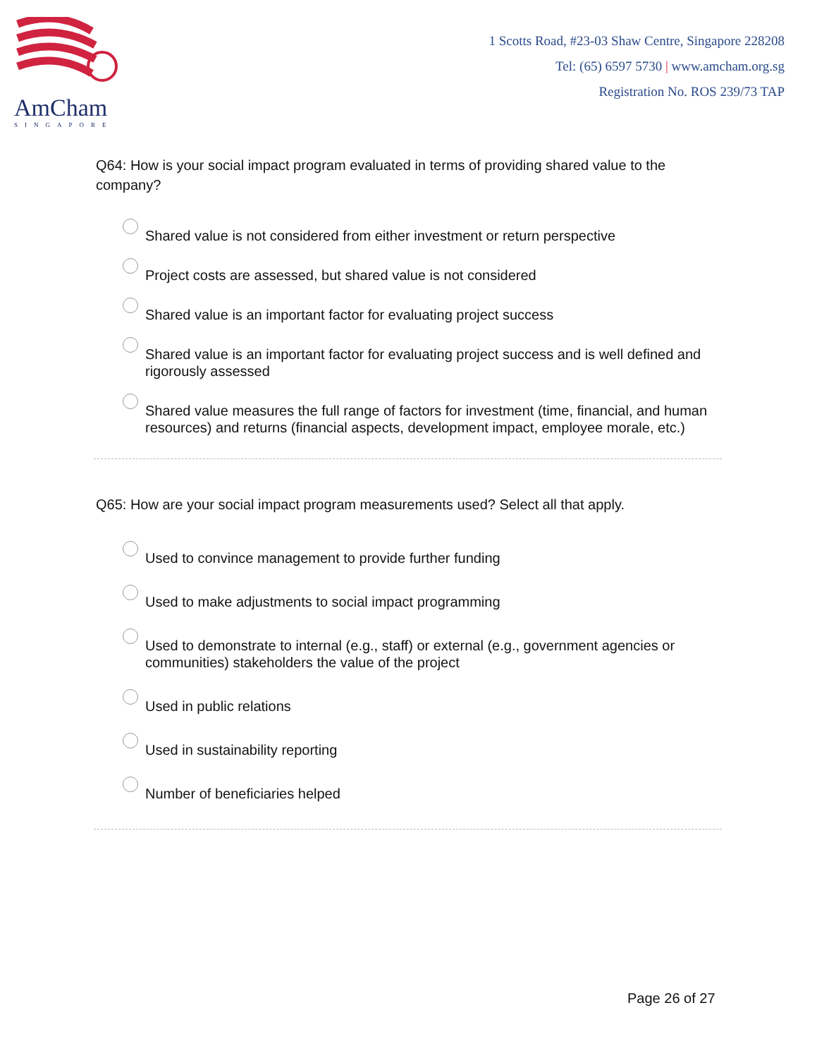AmCham
SINGAPORE
1 Scotts Road, #23-03 Shaw Centre, Singapore 228208
Tel: (65) 6597 5730 | www.amcham.org.sg
Registration No. ROS 239/73 TAP
Q64: How is your social impact program evaluated in terms of providing shared value to the company?
Shared value is not considered from either investment or return perspective
Project costs are assessed, but shared value is not considered
Shared value is an important factor for evaluating project success
Shared value is an important factor for evaluating project success and is well defined and rigorously assessed
Shared value measures the full range of factors for investment (time, financial, and human resources) and returns (financial aspects, development impact, employee morale, etc.)
Q65: How are your social impact program measurements used? Select all that apply.
Used to convince management to provide further funding
Used to make adjustments to social impact programming
Used to demonstrate to internal (e.g., staff) or external (e.g., government agencies or communities) stakeholders the value of the project
Used in public relations
Used in sustainability reporting
Number of beneficiaries helped
Page 26 of 27